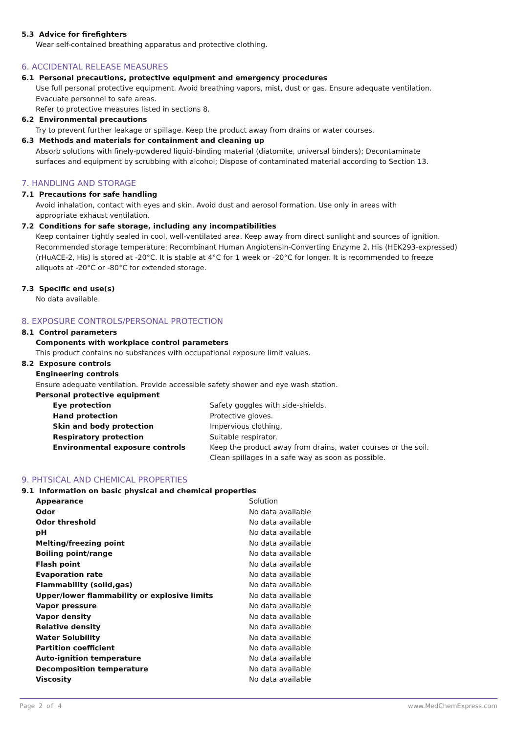5.3 Advice for firefighters
Wear self-contained breathing apparatus and protective clothing.
6. ACCIDENTAL RELEASE MEASURES
6.1 Personal precautions, protective equipment and emergency procedures
Use full personal protective equipment. Avoid breathing vapors, mist, dust or gas. Ensure adequate ventilation.
Evacuate personnel to safe areas.
Refer to protective measures listed in sections 8.
6.2 Environmental precautions
Try to prevent further leakage or spillage. Keep the product away from drains or water courses.
6.3 Methods and materials for containment and cleaning up
Absorb solutions with finely-powdered liquid-binding material (diatomite, universal binders); Decontaminate
surfaces and equipment by scrubbing with alcohol; Dispose of contaminated material according to Section 13.
7. HANDLING AND STORAGE
7.1 Precautions for safe handling
Avoid inhalation, contact with eyes and skin. Avoid dust and aerosol formation. Use only in areas with
appropriate exhaust ventilation.
7.2 Conditions for safe storage, including any incompatibilities
Keep container tightly sealed in cool, well-ventilated area. Keep away from direct sunlight and sources of ignition.
Recommended storage temperature: Recombinant Human Angiotensin-Converting Enzyme 2, His (HEK293-expressed)
(rHuACE-2, His) is stored at -20°C. It is stable at 4°C for 1 week or -20°C for longer. It is recommended to freeze
aliquots at -20°C or -80°C for extended storage.
7.3 Specific end use(s)
No data available.
8. EXPOSURE CONTROLS/PERSONAL PROTECTION
8.1 Control parameters
Components with workplace control parameters
This product contains no substances with occupational exposure limit values.
8.2 Exposure controls
Engineering controls
Ensure adequate ventilation. Provide accessible safety shower and eye wash station.
Personal protective equipment
| Eye protection | Safety goggles with side-shields. |
| Hand protection | Protective gloves. |
| Skin and body protection | Impervious clothing. |
| Respiratory protection | Suitable respirator. |
| Environmental exposure controls | Keep the product away from drains, water courses or the soil. Clean spillages in a safe way as soon as possible. |
9. PHTSICAL AND CHEMICAL PROPERTIES
9.1 Information on basic physical and chemical properties
| Appearance | Solution |
| Odor | No data available |
| Odor threshold | No data available |
| pH | No data available |
| Melting/freezing point | No data available |
| Boiling point/range | No data available |
| Flash point | No data available |
| Evaporation rate | No data available |
| Flammability (solid,gas) | No data available |
| Upper/lower flammability or explosive limits | No data available |
| Vapor pressure | No data available |
| Vapor density | No data available |
| Relative density | No data available |
| Water Solubility | No data available |
| Partition coefficient | No data available |
| Auto-ignition temperature | No data available |
| Decomposition temperature | No data available |
| Viscosity | No data available |
Page 2 of 4 www.MedChemExpress.com